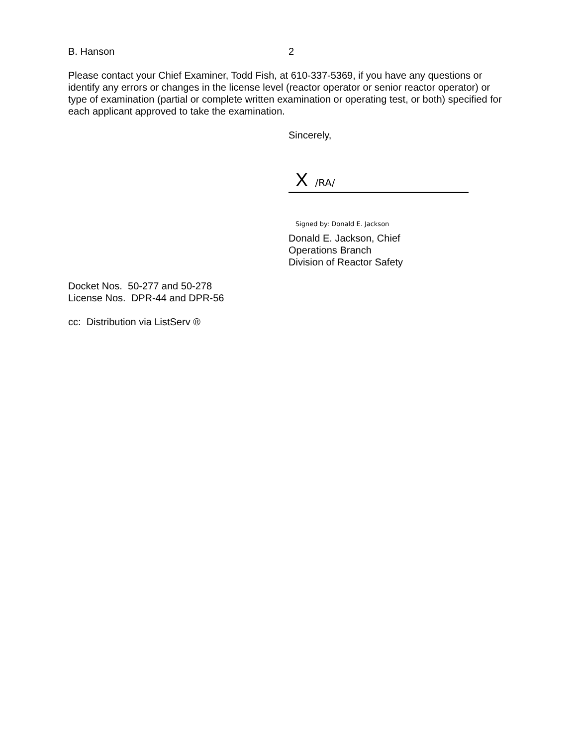B. Hanson 2
Please contact your Chief Examiner, Todd Fish, at 610-337-5369, if you have any questions or identify any errors or changes in the license level (reactor operator or senior reactor operator) or type of examination (partial or complete written examination or operating test, or both) specified for each applicant approved to take the examination.
Sincerely,
X /RA/
Signed by: Donald E. Jackson
Donald E. Jackson, Chief
Operations Branch
Division of Reactor Safety
Docket Nos. 50-277 and 50-278
License Nos. DPR-44 and DPR-56
cc: Distribution via ListServ ®